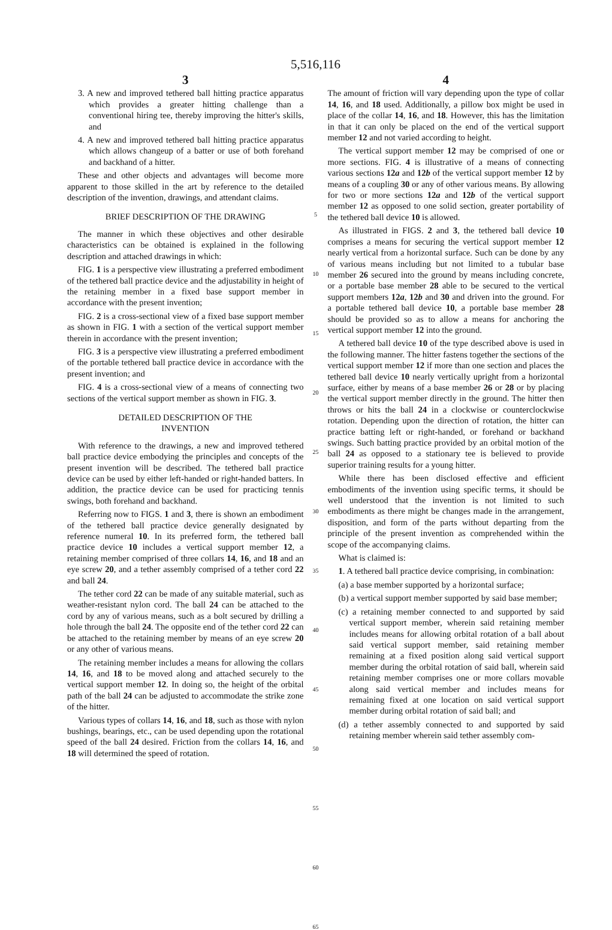5,516,116
3
3. A new and improved tethered ball hitting practice apparatus which provides a greater hitting challenge than a conventional hiring tee, thereby improving the hitter's skills, and
4. A new and improved tethered ball hitting practice apparatus which allows changeup of a batter or use of both forehand and backhand of a hitter.
These and other objects and advantages will become more apparent to those skilled in the art by reference to the detailed description of the invention, drawings, and attendant claims.
BRIEF DESCRIPTION OF THE DRAWING
The manner in which these objectives and other desirable characteristics can be obtained is explained in the following description and attached drawings in which:
FIG. 1 is a perspective view illustrating a preferred embodiment of the tethered ball practice device and the adjustability in height of the retaining member in a fixed base support member in accordance with the present invention;
FIG. 2 is a cross-sectional view of a fixed base support member as shown in FIG. 1 with a section of the vertical support member therein in accordance with the present invention;
FIG. 3 is a perspective view illustrating a preferred embodiment of the portable tethered ball practice device in accordance with the present invention; and
FIG. 4 is a cross-sectional view of a means of connecting two sections of the vertical support member as shown in FIG. 3.
DETAILED DESCRIPTION OF THE
INVENTION
With reference to the drawings, a new and improved tethered ball practice device embodying the principles and concepts of the present invention will be described. The tethered ball practice device can be used by either left-handed or right-handed batters. In addition, the practice device can be used for practicing tennis swings, both forehand and backhand.
Referring now to FIGS. 1 and 3, there is shown an embodiment of the tethered ball practice device generally designated by reference numeral 10. In its preferred form, the tethered ball practice device 10 includes a vertical support member 12, a retaining member comprised of three collars 14, 16, and 18 and an eye screw 20, and a tether assembly comprised of a tether cord 22 and ball 24.
The tether cord 22 can be made of any suitable material, such as weather-resistant nylon cord. The ball 24 can be attached to the cord by any of various means, such as a bolt secured by drilling a hole through the ball 24. The opposite end of the tether cord 22 can be attached to the retaining member by means of an eye screw 20 or any other of various means.
The retaining member includes a means for allowing the collars 14, 16, and 18 to be moved along and attached securely to the vertical support member 12. In doing so, the height of the orbital path of the ball 24 can be adjusted to accommodate the strike zone of the hitter.
Various types of collars 14, 16, and 18, such as those with nylon bushings, bearings, etc., can be used depending upon the rotational speed of the ball 24 desired. Friction from the collars 14, 16, and 18 will determined the speed of rotation.
5
10
15
20
25
30
35
40
45
50
55
60
65
4
The amount of friction will vary depending upon the type of collar 14, 16, and 18 used. Additionally, a pillow box might be used in place of the collar 14, 16, and 18. However, this has the limitation in that it can only be placed on the end of the vertical support member 12 and not varied according to height.
The vertical support member 12 may be comprised of one or more sections. FIG. 4 is illustrative of a means of connecting various sections 12a and 12b of the vertical support member 12 by means of a coupling 30 or any of other various means. By allowing for two or more sections 12a and 12b of the vertical support member 12 as opposed to one solid section, greater portability of the tethered ball device 10 is allowed.
As illustrated in FIGS. 2 and 3, the tethered ball device 10 comprises a means for securing the vertical support member 12 nearly vertical from a horizontal surface. Such can be done by any of various means including but not limited to a tubular base member 26 secured into the ground by means including concrete, or a portable base member 28 able to be secured to the vertical support members 12a, 12b and 30 and driven into the ground. For a portable tethered ball device 10, a portable base member 28 should be provided so as to allow a means for anchoring the vertical support member 12 into the ground.
A tethered ball device 10 of the type described above is used in the following manner. The hitter fastens together the sections of the vertical support member 12 if more than one section and places the tethered ball device 10 nearly vertically upright from a horizontal surface, either by means of a base member 26 or 28 or by placing the vertical support member directly in the ground. The hitter then throws or hits the ball 24 in a clockwise or counterclockwise rotation. Depending upon the direction of rotation, the hitter can practice batting left or right-handed, or forehand or backhand swings. Such batting practice provided by an orbital motion of the ball 24 as opposed to a stationary tee is believed to provide superior training results for a young hitter.
While there has been disclosed effective and efficient embodiments of the invention using specific terms, it should be well understood that the invention is not limited to such embodiments as there might be changes made in the arrangement, disposition, and form of the parts without departing from the principle of the present invention as comprehended within the scope of the accompanying claims.
What is claimed is:
1. A tethered ball practice device comprising, in combination:
(a) a base member supported by a horizontal surface;
(b) a vertical support member supported by said base member;
(c) a retaining member connected to and supported by said vertical support member, wherein said retaining member includes means for allowing orbital rotation of a ball about said vertical support member, said retaining member remaining at a fixed position along said vertical support member during the orbital rotation of said ball, wherein said retaining member comprises one or more collars movable along said vertical member and includes means for remaining fixed at one location on said vertical support member during orbital rotation of said ball; and
(d) a tether assembly connected to and supported by said retaining member wherein said tether assembly com-